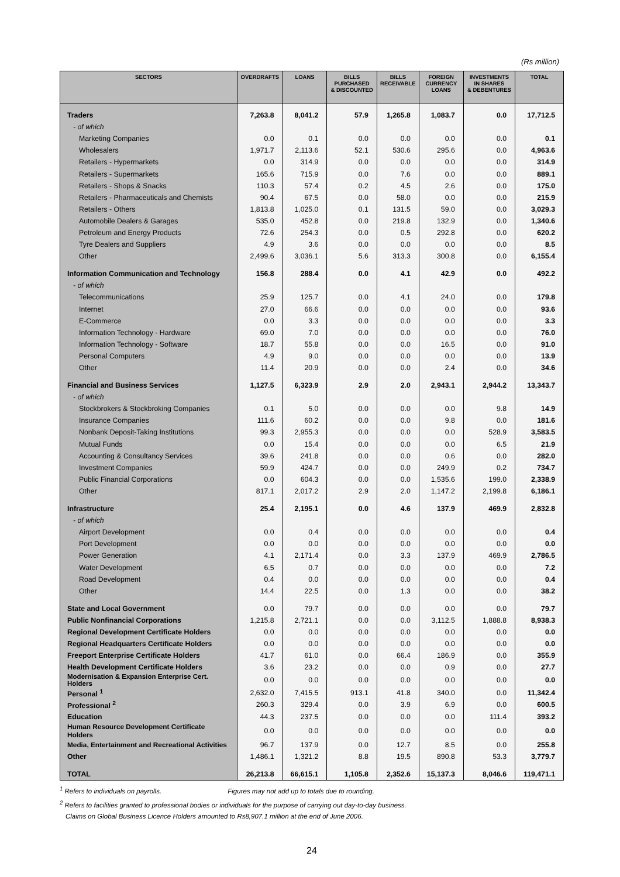(Rs million)
| SECTORS | OVERDRAFTS | LOANS | BILLS PURCHASED & DISCOUNTED | BILLS RECEIVABLE | FOREIGN CURRENCY LOANS | INVESTMENTS IN SHARES & DEBENTURES | TOTAL |
| --- | --- | --- | --- | --- | --- | --- | --- |
| Traders | 7,263.8 | 8,041.2 | 57.9 | 1,265.8 | 1,083.7 | 0.0 | 17,712.5 |
| - of which | | | | | | | |
| Marketing Companies | 0.0 | 0.1 | 0.0 | 0.0 | 0.0 | 0.0 | 0.1 |
| Wholesalers | 1,971.7 | 2,113.6 | 52.1 | 530.6 | 295.6 | 0.0 | 4,963.6 |
| Retailers - Hypermarkets | 0.0 | 314.9 | 0.0 | 0.0 | 0.0 | 0.0 | 314.9 |
| Retailers - Supermarkets | 165.6 | 715.9 | 0.0 | 7.6 | 0.0 | 0.0 | 889.1 |
| Retailers - Shops & Snacks | 110.3 | 57.4 | 0.2 | 4.5 | 2.6 | 0.0 | 175.0 |
| Retailers - Pharmaceuticals and Chemists | 90.4 | 67.5 | 0.0 | 58.0 | 0.0 | 0.0 | 215.9 |
| Retailers - Others | 1,813.8 | 1,025.0 | 0.1 | 131.5 | 59.0 | 0.0 | 3,029.3 |
| Automobile Dealers & Garages | 535.0 | 452.8 | 0.0 | 219.8 | 132.9 | 0.0 | 1,340.6 |
| Petroleum and Energy Products | 72.6 | 254.3 | 0.0 | 0.5 | 292.8 | 0.0 | 620.2 |
| Tyre Dealers and Suppliers | 4.9 | 3.6 | 0.0 | 0.0 | 0.0 | 0.0 | 8.5 |
| Other | 2,499.6 | 3,036.1 | 5.6 | 313.3 | 300.8 | 0.0 | 6,155.4 |
| Information Communication and Technology | 156.8 | 288.4 | 0.0 | 4.1 | 42.9 | 0.0 | 492.2 |
| - of which | | | | | | | |
| Telecommunications | 25.9 | 125.7 | 0.0 | 4.1 | 24.0 | 0.0 | 179.8 |
| Internet | 27.0 | 66.6 | 0.0 | 0.0 | 0.0 | 0.0 | 93.6 |
| E-Commerce | 0.0 | 3.3 | 0.0 | 0.0 | 0.0 | 0.0 | 3.3 |
| Information Technology - Hardware | 69.0 | 7.0 | 0.0 | 0.0 | 0.0 | 0.0 | 76.0 |
| Information Technology - Software | 18.7 | 55.8 | 0.0 | 0.0 | 16.5 | 0.0 | 91.0 |
| Personal Computers | 4.9 | 9.0 | 0.0 | 0.0 | 0.0 | 0.0 | 13.9 |
| Other | 11.4 | 20.9 | 0.0 | 0.0 | 2.4 | 0.0 | 34.6 |
| Financial and Business Services | 1,127.5 | 6,323.9 | 2.9 | 2.0 | 2,943.1 | 2,944.2 | 13,343.7 |
| - of which | | | | | | | |
| Stockbrokers & Stockbroking Companies | 0.1 | 5.0 | 0.0 | 0.0 | 0.0 | 9.8 | 14.9 |
| Insurance Companies | 111.6 | 60.2 | 0.0 | 0.0 | 9.8 | 0.0 | 181.6 |
| Nonbank Deposit-Taking Institutions | 99.3 | 2,955.3 | 0.0 | 0.0 | 0.0 | 528.9 | 3,583.5 |
| Mutual Funds | 0.0 | 15.4 | 0.0 | 0.0 | 0.0 | 6.5 | 21.9 |
| Accounting & Consultancy Services | 39.6 | 241.8 | 0.0 | 0.0 | 0.6 | 0.0 | 282.0 |
| Investment Companies | 59.9 | 424.7 | 0.0 | 0.0 | 249.9 | 0.2 | 734.7 |
| Public Financial Corporations | 0.0 | 604.3 | 0.0 | 0.0 | 1,535.6 | 199.0 | 2,338.9 |
| Other | 817.1 | 2,017.2 | 2.9 | 2.0 | 1,147.2 | 2,199.8 | 6,186.1 |
| Infrastructure | 25.4 | 2,195.1 | 0.0 | 4.6 | 137.9 | 469.9 | 2,832.8 |
| - of which | | | | | | | |
| Airport Development | 0.0 | 0.4 | 0.0 | 0.0 | 0.0 | 0.0 | 0.4 |
| Port Development | 0.0 | 0.0 | 0.0 | 0.0 | 0.0 | 0.0 | 0.0 |
| Power Generation | 4.1 | 2,171.4 | 0.0 | 3.3 | 137.9 | 469.9 | 2,786.5 |
| Water Development | 6.5 | 0.7 | 0.0 | 0.0 | 0.0 | 0.0 | 7.2 |
| Road Development | 0.4 | 0.0 | 0.0 | 0.0 | 0.0 | 0.0 | 0.4 |
| Other | 14.4 | 22.5 | 0.0 | 1.3 | 0.0 | 0.0 | 38.2 |
| State and Local Government | 0.0 | 79.7 | 0.0 | 0.0 | 0.0 | 0.0 | 79.7 |
| Public Nonfinancial Corporations | 1,215.8 | 2,721.1 | 0.0 | 0.0 | 3,112.5 | 1,888.8 | 8,938.3 |
| Regional Development Certificate Holders | 0.0 | 0.0 | 0.0 | 0.0 | 0.0 | 0.0 | 0.0 |
| Regional Headquarters Certificate Holders | 0.0 | 0.0 | 0.0 | 0.0 | 0.0 | 0.0 | 0.0 |
| Freeport Enterprise Certificate Holders | 41.7 | 61.0 | 0.0 | 66.4 | 186.9 | 0.0 | 355.9 |
| Health Development Certificate Holders | 3.6 | 23.2 | 0.0 | 0.0 | 0.9 | 0.0 | 27.7 |
| Modernisation & Expansion Enterprise Cert. Holders | 0.0 | 0.0 | 0.0 | 0.0 | 0.0 | 0.0 | 0.0 |
| Personal <sup>1</sup> | 2,632.0 | 7,415.5 | 913.1 | 41.8 | 340.0 | 0.0 | 11,342.4 |
| Professional <sup>2</sup> | 260.3 | 329.4 | 0.0 | 3.9 | 6.9 | 0.0 | 600.5 |
| Education | 44.3 | 237.5 | 0.0 | 0.0 | 0.0 | 111.4 | 393.2 |
| Human Resource Development Certificate Holders | 0.0 | 0.0 | 0.0 | 0.0 | 0.0 | 0.0 | 0.0 |
| Media, Entertainment and Recreational Activities | 96.7 | 137.9 | 0.0 | 12.7 | 8.5 | 0.0 | 255.8 |
| Other | 1,486.1 | 1,321.2 | 8.8 | 19.5 | 890.8 | 53.3 | 3,779.7 |
| TOTAL | 26,213.8 | 66,615.1 | 1,105.8 | 2,352.6 | 15,137.3 | 8,046.6 | 119,471.1 |
<sup>1</sup> Refers to individuals on payrolls. Figures may not add up to totals due to rounding.
<sup>2</sup> Refers to facilities granted to professional bodies or individuals for the purpose of carrying out day-to-day business.
Claims on Global Business Licence Holders amounted to Rs8,907.1 million at the end of June 2006.
24